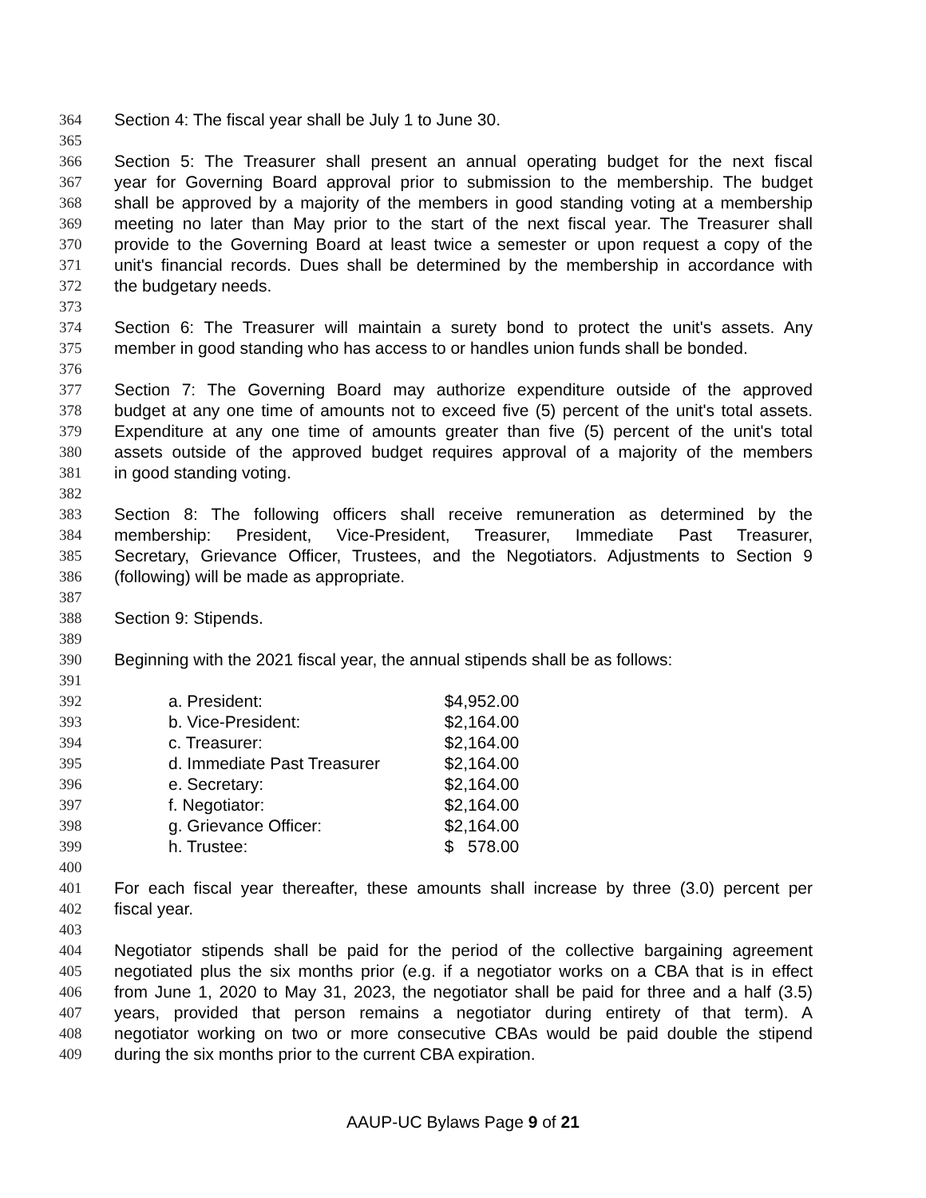364 Section 4: The fiscal year shall be July 1 to June 30.
365
366 Section 5: The Treasurer shall present an annual operating budget for the next fiscal
367 year for Governing Board approval prior to submission to the membership. The budget
368 shall be approved by a majority of the members in good standing voting at a membership
369 meeting no later than May prior to the start of the next fiscal year. The Treasurer shall
370 provide to the Governing Board at least twice a semester or upon request a copy of the
371 unit's financial records. Dues shall be determined by the membership in accordance with
372 the budgetary needs.
373
374 Section 6: The Treasurer will maintain a surety bond to protect the unit's assets. Any
375 member in good standing who has access to or handles union funds shall be bonded.
376
377 Section 7: The Governing Board may authorize expenditure outside of the approved
378 budget at any one time of amounts not to exceed five (5) percent of the unit's total assets.
379 Expenditure at any one time of amounts greater than five (5) percent of the unit's total
380 assets outside of the approved budget requires approval of a majority of the members
381 in good standing voting.
382
383 Section 8: The following officers shall receive remuneration as determined by the
384 membership: President, Vice-President, Treasurer, Immediate Past Treasurer,
385 Secretary, Grievance Officer, Trustees, and the Negotiators. Adjustments to Section 9
386 (following) will be made as appropriate.
387
388 Section 9: Stipends.
389
390 Beginning with the 2021 fiscal year, the annual stipends shall be as follows:
391
392 a. President: $4,952.00
393 b. Vice-President: $2,164.00
394 c. Treasurer: $2,164.00
395 d. Immediate Past Treasurer $2,164.00
396 e. Secretary: $2,164.00
397 f. Negotiator: $2,164.00
398 g. Grievance Officer: $2,164.00
399 h. Trustee: $ 578.00
400
401 For each fiscal year thereafter, these amounts shall increase by three (3.0) percent per
402 fiscal year.
403
404 Negotiator stipends shall be paid for the period of the collective bargaining agreement
405 negotiated plus the six months prior (e.g. if a negotiator works on a CBA that is in effect
406 from June 1, 2020 to May 31, 2023, the negotiator shall be paid for three and a half (3.5)
407 years, provided that person remains a negotiator during entirety of that term). A
408 negotiator working on two or more consecutive CBAs would be paid double the stipend
409 during the six months prior to the current CBA expiration.
AAUP-UC Bylaws Page 9 of 21